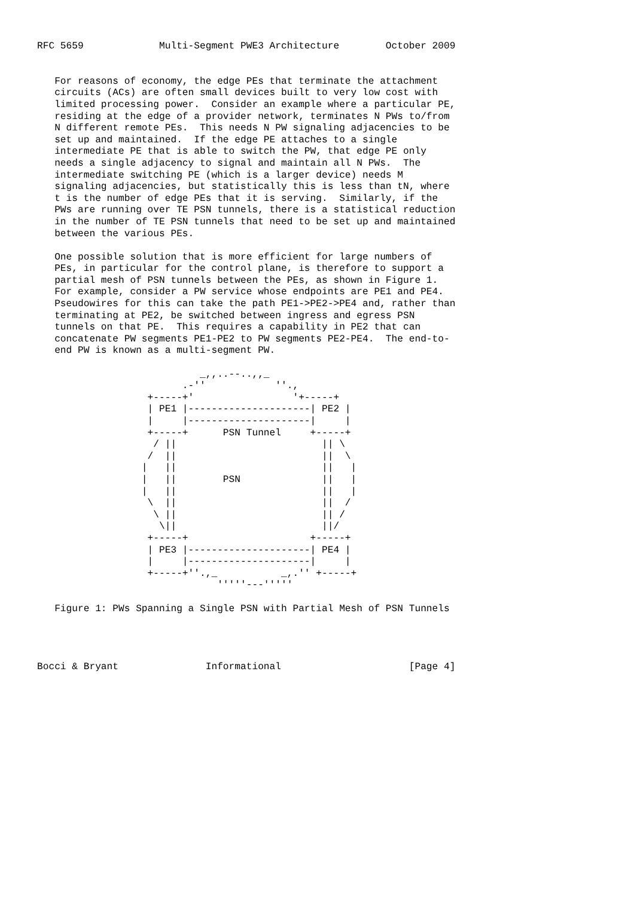RFC 5659             Multi-Segment PWE3 Architecture        October 2009


   For reasons of economy, the edge PEs that terminate the attachment
   circuits (ACs) are often small devices built to very low cost with
   limited processing power.  Consider an example where a particular PE,
   residing at the edge of a provider network, terminates N PWs to/from
   N different remote PEs.  This needs N PW signaling adjacencies to be
   set up and maintained.  If the edge PE attaches to a single
   intermediate PE that is able to switch the PW, that edge PE only
   needs a single adjacency to signal and maintain all N PWs.  The
   intermediate switching PE (which is a larger device) needs M
   signaling adjacencies, but statistically this is less than tN, where
   t is the number of edge PEs that it is serving.  Similarly, if the
   PWs are running over TE PSN tunnels, there is a statistical reduction
   in the number of TE PSN tunnels that need to be set up and maintained
   between the various PEs.

   One possible solution that is more efficient for large numbers of
   PEs, in particular for the control plane, is therefore to support a
   partial mesh of PSN tunnels between the PEs, as shown in Figure 1.
   For example, consider a PW service whose endpoints are PE1 and PE4.
   Pseudowires for this can take the path PE1->PE2->PE4 and, rather than
   terminating at PE2, be switched between ingress and egress PSN
   tunnels on that PE.  This requires a capability in PE2 that can
   concatenate PW segments PE1-PE2 to PW segments PE2-PE4.  The end-to-
   end PW is known as a multi-segment PW.

                            _,,..--..,,_
                         .-''            ''.,
                   +-----+'                 '+-----+
                   | PE1 |---------------------| PE2 |
                   |     |---------------------|     |
                   +-----+      PSN Tunnel     +-----+
                    / ||                         || \
                   /  ||                         ||  \
                  |   ||                         ||   |
                  |   ||        PSN              ||   |
                  |   ||                         ||   |
                   \  ||                         ||  /
                    \ ||                         || /
                     \||                         ||/
                   +-----+                     +-----+
                   | PE3 |---------------------| PE4 |
                   |     |---------------------|     |
                   +-----+''.,_           _,.'' +-----+
                               '''''---'''''

   Figure 1: PWs Spanning a Single PSN with Partial Mesh of PSN Tunnels




Bocci & Bryant               Informational                      [Page 4]